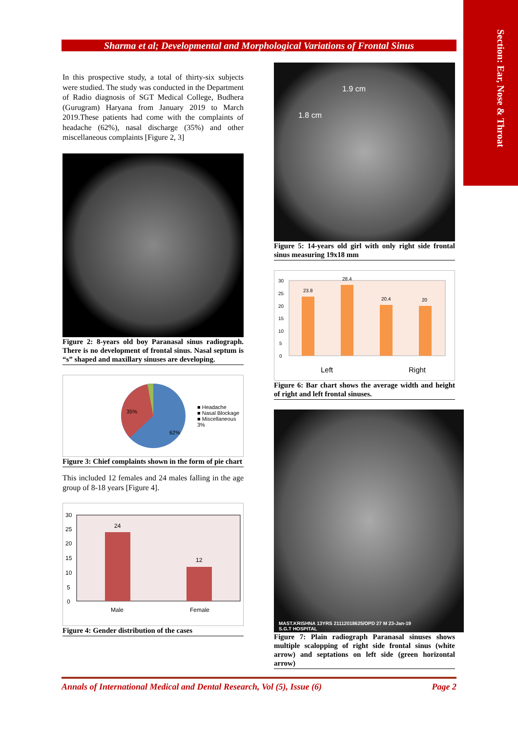Section: Ear, Nose & Throat
Sharma et al; Developmental and Morphological Variations of Frontal Sinus
In this prospective study, a total of thirty-six subjects were studied. The study was conducted in the Department of Radio diagnosis of SGT Medical College, Budhera (Gurugram) Haryana from January 2019 to March 2019.These patients had come with the complaints of headache (62%), nasal discharge (35%) and other miscellaneous complaints [Figure 2, 3]
Figure 2: 8-years old boy Paranasal sinus radiograph. There is no development of frontal sinus. Nasal septum is “s” shaped and maxillary sinuses are developing.
35%
62%
■ Headache
■ Nasal Blockage
■ Miscellaneous
3%
Figure 3: Chief complaints shown in the form of pie chart
This included 12 females and 24 males falling in the age group of 8-18 years [Figure 4].
24
12
30
25
20
15
10
5
0
Male
Female
Figure 4: Gender distribution of the cases
1.9 cm
1.8 cm
Figure 5: 14-years old girl with only right side frontal sinus measuring 19x18 mm
23.8
28.4
20.4
20
30
25
20
15
10
5
0
Left
Right
Figure 6: Bar chart shows the average width and height of right and left frontal sinuses.
MAST.KRISHNA 13YRS 21112018625/OPD 27 M 23-Jan-19
S.G.T HOSPITAL
Figure 7: Plain radiograph Paranasal sinuses shows multiple scalopping of right side frontal sinus (white arrow) and septations on left side (green horizontal arrow)
Annals of International Medical and Dental Research, Vol (5), Issue (6) Page 2